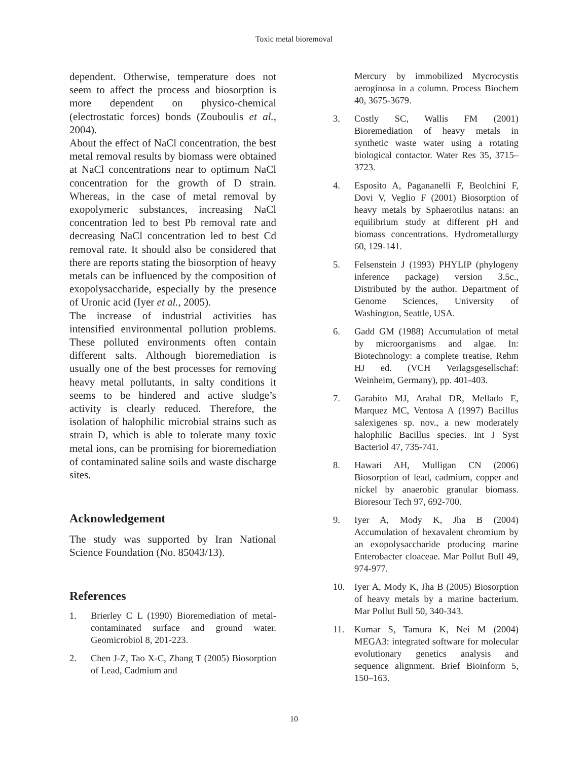Toxic metal bioremoval
dependent. Otherwise, temperature does not seem to affect the process and biosorption is more dependent on physico-chemical (electrostatic forces) bonds (Zouboulis et al., 2004).
About the effect of NaCl concentration, the best metal removal results by biomass were obtained at NaCl concentrations near to optimum NaCl concentration for the growth of D strain. Whereas, in the case of metal removal by exopolymeric substances, increasing NaCl concentration led to best Pb removal rate and decreasing NaCl concentration led to best Cd removal rate. It should also be considered that there are reports stating the biosorption of heavy metals can be influenced by the composition of exopolysaccharide, especially by the presence of Uronic acid (Iyer et al., 2005).
The increase of industrial activities has intensified environmental pollution problems. These polluted environments often contain different salts. Although bioremediation is usually one of the best processes for removing heavy metal pollutants, in salty conditions it seems to be hindered and active sludge’s activity is clearly reduced. Therefore, the isolation of halophilic microbial strains such as strain D, which is able to tolerate many toxic metal ions, can be promising for bioremediation of contaminated saline soils and waste discharge sites.
Acknowledgement
The study was supported by Iran National Science Foundation (No. 85043/13).
References
1. Brierley C L (1990) Bioremediation of metal-contaminated surface and ground water. Geomicrobiol 8, 201-223.
2. Chen J-Z, Tao X-C, Zhang T (2005) Biosorption of Lead, Cadmium and
Mercury by immobilized Mycrocystis aeroginosa in a column. Process Biochem 40, 3675-3679.
3. Costly SC, Wallis FM (2001) Bioremediation of heavy metals in synthetic waste water using a rotating biological contactor. Water Res 35, 3715–3723.
4. Esposito A, Pagananelli F, Beolchini F, Dovi V, Veglio F (2001) Biosorption of heavy metals by Sphaerotilus natans: an equilibrium study at different pH and biomass concentrations. Hydrometallurgy 60, 129-141.
5. Felsenstein J (1993) PHYLIP (phylogeny inference package) version 3.5c., Distributed by the author. Department of Genome Sciences, University of Washington, Seattle, USA.
6. Gadd GM (1988) Accumulation of metal by microorganisms and algae. In: Biotechnology: a complete treatise, Rehm HJ ed. (VCH Verlagsgesellschaf: Weinheim, Germany), pp. 401-403.
7. Garabito MJ, Arahal DR, Mellado E, Marquez MC, Ventosa A (1997) Bacillus salexigenes sp. nov., a new moderately halophilic Bacillus species. Int J Syst Bacteriol 47, 735-741.
8. Hawari AH, Mulligan CN (2006) Biosorption of lead, cadmium, copper and nickel by anaerobic granular biomass. Bioresour Tech 97, 692-700.
9. Iyer A, Mody K, Jha B (2004) Accumulation of hexavalent chromium by an exopolysaccharide producing marine Enterobacter cloaceae. Mar Pollut Bull 49, 974-977.
10. Iyer A, Mody K, Jha B (2005) Biosorption of heavy metals by a marine bacterium. Mar Pollut Bull 50, 340-343.
11. Kumar S, Tamura K, Nei M (2004) MEGA3: integrated software for molecular evolutionary genetics analysis and sequence alignment. Brief Bioinform 5, 150–163.
10